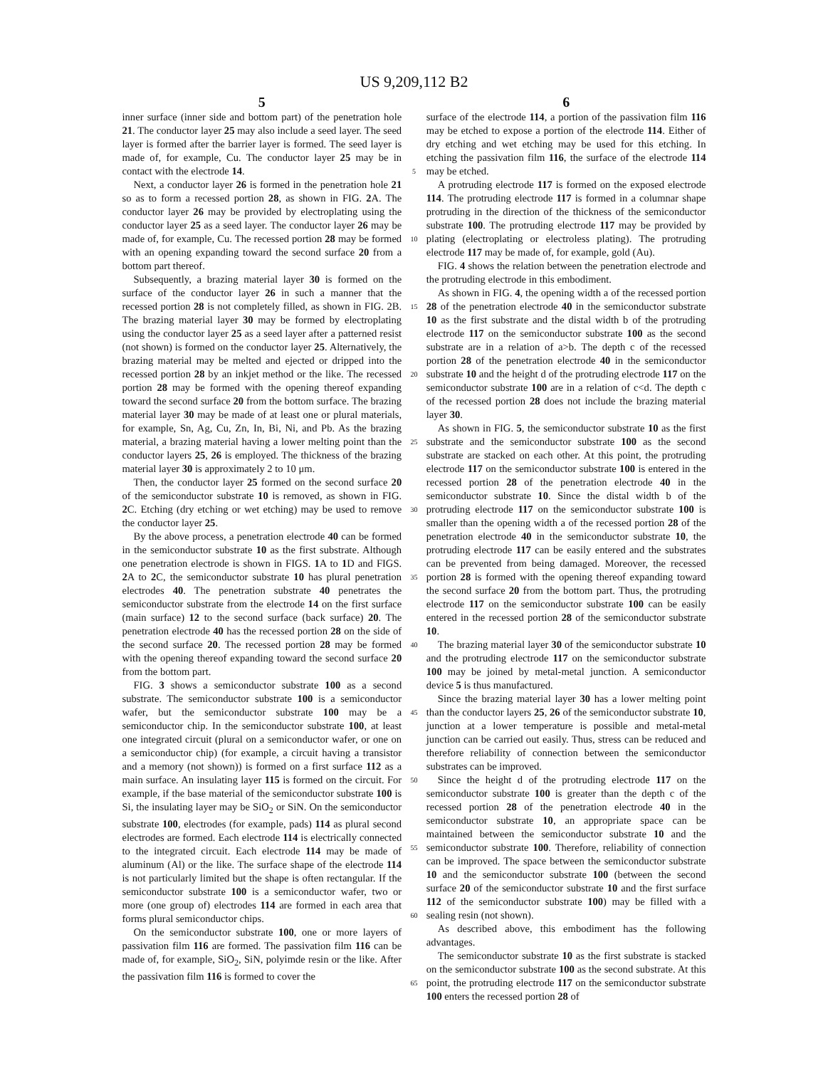US 9,209,112 B2
5
inner surface (inner side and bottom part) of the penetration hole 21. The conductor layer 25 may also include a seed layer. The seed layer is formed after the barrier layer is formed. The seed layer is made of, for example, Cu. The conductor layer 25 may be in contact with the electrode 14.
Next, a conductor layer 26 is formed in the penetration hole 21 so as to form a recessed portion 28, as shown in FIG. 2 A. The conductor layer 26 may be provided by electroplating using the conductor layer 25 as a seed layer. The conductor layer 26 may be made of, for example, Cu. The recessed portion 28 may be formed with an opening expanding toward the second surface 20 from a bottom part thereof.
Subsequently, a brazing material layer 30 is formed on the surface of the conductor layer 26 in such a manner that the recessed portion 28 is not completely filled, as shown in FIG. 2B. The brazing material layer 30 may be formed by electroplating using the conductor layer 25 as a seed layer after a patterned resist (not shown) is formed on the conductor layer 25. Alternatively, the brazing material may be melted and ejected or dripped into the recessed portion 28 by an inkjet method or the like. The recessed portion 28 may be formed with the opening thereof expanding toward the second surface 20 from the bottom surface. The brazing material layer 30 may be made of at least one or plural materials, for example, Sn, Ag, Cu, Zn, In, Bi, Ni, and Pb. As the brazing material, a brazing material having a lower melting point than the conductor layers 25, 26 is employed. The thickness of the brazing material layer 30 is approximately 2 to 10 μm.
Then, the conductor layer 25 formed on the second surface 20 of the semiconductor substrate 10 is removed, as shown in FIG. 2 C. Etching (dry etching or wet etching) may be used to remove the conductor layer 25.
By the above process, a penetration electrode 40 can be formed in the semiconductor substrate 10 as the first substrate. Although one penetration electrode is shown in FIGS. 1 A to 1 D and FIGS. 2 A to 2 C, the semiconductor substrate 10 has plural penetration electrodes 40. The penetration substrate 40 penetrates the semiconductor substrate from the electrode 14 on the first surface (main surface) 12 to the second surface (back surface) 20. The penetration electrode 40 has the recessed portion 28 on the side of the second surface 20. The recessed portion 28 may be formed with the opening thereof expanding toward the second surface 20 from the bottom part.
FIG. 3 shows a semiconductor substrate 100 as a second substrate. The semiconductor substrate 100 is a semiconductor wafer, but the semiconductor substrate 100 may be a semiconductor chip. In the semiconductor substrate 100, at least one integrated circuit (plural on a semiconductor wafer, or one on a semiconductor chip) (for example, a circuit having a transistor and a memory (not shown)) is formed on a first surface 112 as a main surface. An insulating layer 115 is formed on the circuit. For example, if the base material of the semiconductor substrate 100 is Si, the insulating layer may be SiO<sub>2</sub> or SiN. On the semiconductor substrate 100, electrodes (for example, pads) 114 as plural second electrodes are formed. Each electrode 114 is electrically connected to the integrated circuit. Each electrode 114 may be made of aluminum (Al) or the like. The surface shape of the electrode 114 is not particularly limited but the shape is often rectangular. If the semiconductor substrate 100 is a semiconductor wafer, two or more (one group of) electrodes 114 are formed in each area that forms plural semiconductor chips.
On the semiconductor substrate 100, one or more layers of passivation film 116 are formed. The passivation film 116 can be made of, for example, SiO<sub>2</sub>, SiN, polyimde resin or the like. After the passivation film 116 is formed to cover the
5
10
15
20
25
30
35
40
45
50
55
60
65
6
surface of the electrode 114, a portion of the passivation film 116 may be etched to expose a portion of the electrode 114. Either of dry etching and wet etching may be used for this etching. In etching the passivation film 116, the surface of the electrode 114 may be etched.
A protruding electrode 117 is formed on the exposed electrode 114. The protruding electrode 117 is formed in a columnar shape protruding in the direction of the thickness of the semiconductor substrate 100. The protruding electrode 117 may be provided by plating (electroplating or electroless plating). The protruding electrode 117 may be made of, for example, gold (Au).
FIG. 4 shows the relation between the penetration electrode and the protruding electrode in this embodiment.
As shown in FIG. 4, the opening width a of the recessed portion 28 of the penetration electrode 40 in the semiconductor substrate 10 as the first substrate and the distal width b of the protruding electrode 117 on the semiconductor substrate 100 as the second substrate are in a relation of a>b. The depth c of the recessed portion 28 of the penetration electrode 40 in the semiconductor substrate 10 and the height d of the protruding electrode 117 on the semiconductor substrate 100 are in a relation of c<d. The depth c of the recessed portion 28 does not include the brazing material layer 30.
As shown in FIG. 5, the semiconductor substrate 10 as the first substrate and the semiconductor substrate 100 as the second substrate are stacked on each other. At this point, the protruding electrode 117 on the semiconductor substrate 100 is entered in the recessed portion 28 of the penetration electrode 40 in the semiconductor substrate 10. Since the distal width b of the protruding electrode 117 on the semiconductor substrate 100 is smaller than the opening width a of the recessed portion 28 of the penetration electrode 40 in the semiconductor substrate 10, the protruding electrode 117 can be easily entered and the substrates can be prevented from being damaged. Moreover, the recessed portion 28 is formed with the opening thereof expanding toward the second surface 20 from the bottom part. Thus, the protruding electrode 117 on the semiconductor substrate 100 can be easily entered in the recessed portion 28 of the semiconductor substrate 10.
The brazing material layer 30 of the semiconductor substrate 10 and the protruding electrode 117 on the semiconductor substrate 100 may be joined by metal-metal junction. A semiconductor device 5 is thus manufactured.
Since the brazing material layer 30 has a lower melting point than the conductor layers 25, 26 of the semiconductor substrate 10, junction at a lower temperature is possible and metal-metal junction can be carried out easily. Thus, stress can be reduced and therefore reliability of connection between the semiconductor substrates can be improved.
Since the height d of the protruding electrode 117 on the semiconductor substrate 100 is greater than the depth c of the recessed portion 28 of the penetration electrode 40 in the semiconductor substrate 10, an appropriate space can be maintained between the semiconductor substrate 10 and the semiconductor substrate 100. Therefore, reliability of connection can be improved. The space between the semiconductor substrate 10 and the semiconductor substrate 100 (between the second surface 20 of the semiconductor substrate 10 and the first surface 112 of the semiconductor substrate 100) may be filled with a sealing resin (not shown).
As described above, this embodiment has the following advantages.
The semiconductor substrate 10 as the first substrate is stacked on the semiconductor substrate 100 as the second substrate. At this point, the protruding electrode 117 on the semiconductor substrate 100 enters the recessed portion 28 of